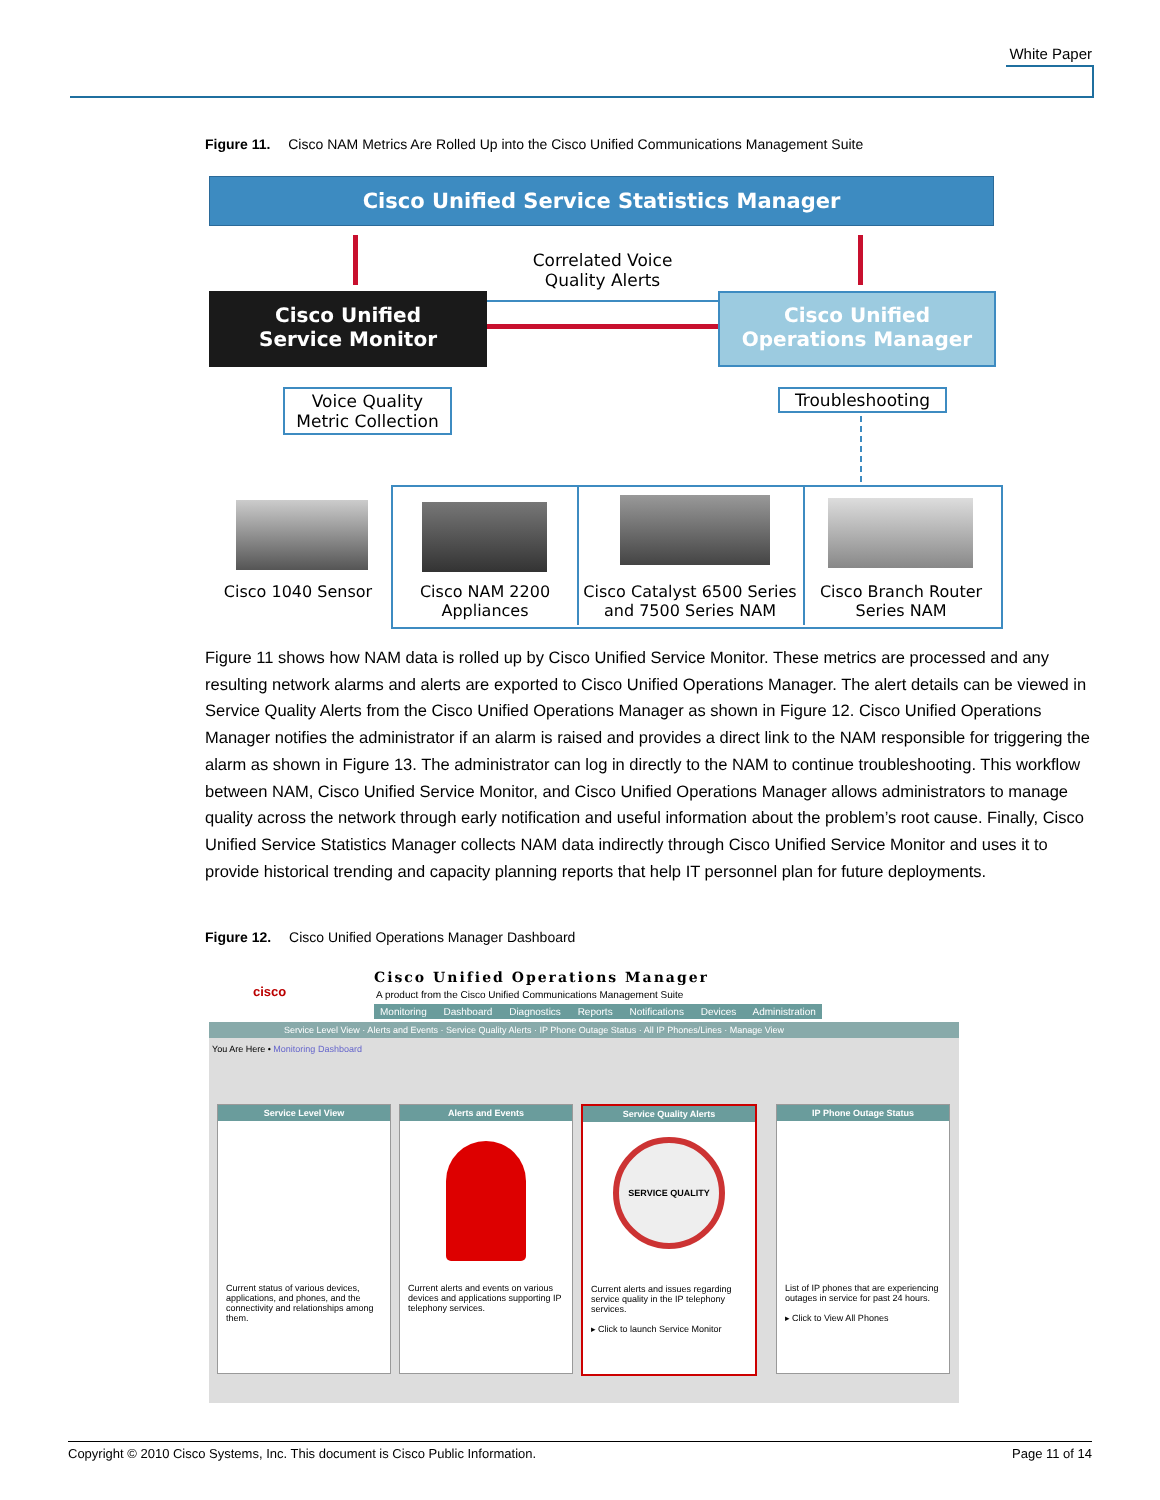White Paper
Figure 11. Cisco NAM Metrics Are Rolled Up into the Cisco Unified Communications Management Suite
Cisco Unified Service Statistics Manager
Correlated Voice Quality Alerts
Cisco Unified
Service Monitor
Cisco Unified
Operations Manager
Voice Quality
Metric Collection
Troubleshooting
Cisco 1040 Sensor
Cisco NAM 2200 Appliances
Cisco Catalyst 6500 Series and 7500 Series NAM
Cisco Branch Router Series NAM
Figure 11 shows how NAM data is rolled up by Cisco Unified Service Monitor. These metrics are processed and any resulting network alarms and alerts are exported to Cisco Unified Operations Manager. The alert details can be viewed in Service Quality Alerts from the Cisco Unified Operations Manager as shown in Figure 12. Cisco Unified Operations Manager notifies the administrator if an alarm is raised and provides a direct link to the NAM responsible for triggering the alarm as shown in Figure 13. The administrator can log in directly to the NAM to continue troubleshooting. This workflow between NAM, Cisco Unified Service Monitor, and Cisco Unified Operations Manager allows administrators to manage quality across the network through early notification and useful information about the problem’s root cause. Finally, Cisco Unified Service Statistics Manager collects NAM data indirectly through Cisco Unified Service Monitor and uses it to provide historical trending and capacity planning reports that help IT personnel plan for future deployments.
Figure 12. Cisco Unified Operations Manager Dashboard
cisco
Cisco Unified Operations Manager
A product from the Cisco Unified Communications Management Suite
Monitoring Dashboard Diagnostics Reports Notifications Devices Administration
Service Level View · Alerts and Events · Service Quality Alerts · IP Phone Outage Status · All IP Phones/Lines · Manage View
You Are Here • Monitoring Dashboard
Service Level View
Current status of various devices, applications, and phones, and the connectivity and relationships among them.
Alerts and Events
Current alerts and events on various devices and applications supporting IP telephony services.
Service Quality Alerts
SERVICE QUALITY
Current alerts and issues regarding service quality in the IP telephony services.
▸ Click to launch Service Monitor
IP Phone Outage Status
List of IP phones that are experiencing outages in service for past 24 hours.
▸ Click to View All Phones
Copyright © 2010 Cisco Systems, Inc. This document is Cisco Public Information. Page 11 of 14